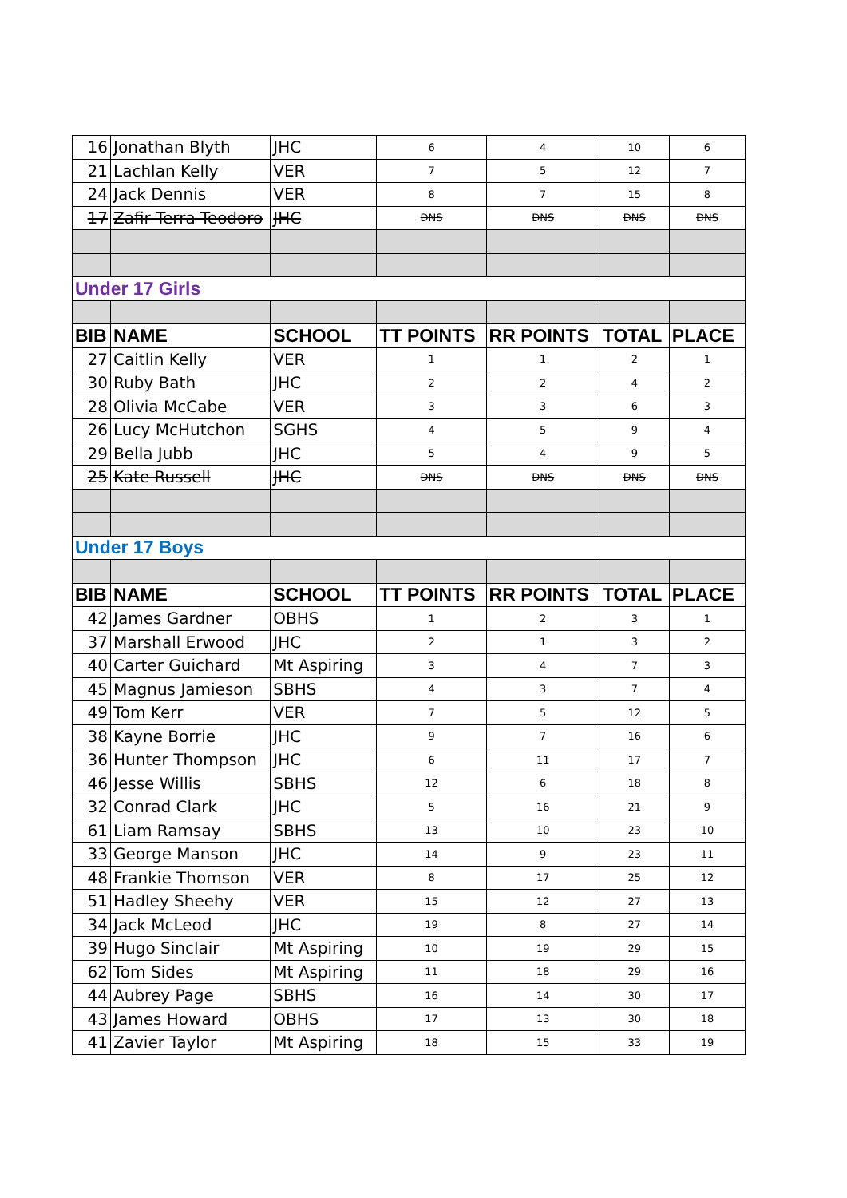| 16 | Jonathan Blyth | JHC | 6 | 4 | 10 | 6 |
| 21 | Lachlan Kelly | VER | 7 | 5 | 12 | 7 |
| 24 | Jack Dennis | VER | 8 | 7 | 15 | 8 |
| 17 | Zafir Terra Teodoro | JHC | DNS | DNS | DNS | DNS |
| Under 17 Girls | | | | | | |
| BIB | NAME | SCHOOL | TT POINTS | RR POINTS | TOTAL | PLACE |
| 27 | Caitlin Kelly | VER | 1 | 1 | 2 | 1 |
| 30 | Ruby Bath | JHC | 2 | 2 | 4 | 2 |
| 28 | Olivia McCabe | VER | 3 | 3 | 6 | 3 |
| 26 | Lucy McHutchon | SGHS | 4 | 5 | 9 | 4 |
| 29 | Bella Jubb | JHC | 5 | 4 | 9 | 5 |
| 25 | Kate Russell | JHC | DNS | DNS | DNS | DNS |
| Under 17 Boys | | | | | | |
| BIB | NAME | SCHOOL | TT POINTS | RR POINTS | TOTAL | PLACE |
| 42 | James Gardner | OBHS | 1 | 2 | 3 | 1 |
| 37 | Marshall Erwood | JHC | 2 | 1 | 3 | 2 |
| 40 | Carter Guichard | Mt Aspiring | 3 | 4 | 7 | 3 |
| 45 | Magnus Jamieson | SBHS | 4 | 3 | 7 | 4 |
| 49 | Tom Kerr | VER | 7 | 5 | 12 | 5 |
| 38 | Kayne Borrie | JHC | 9 | 7 | 16 | 6 |
| 36 | Hunter Thompson | JHC | 6 | 11 | 17 | 7 |
| 46 | Jesse Willis | SBHS | 12 | 6 | 18 | 8 |
| 32 | Conrad Clark | JHC | 5 | 16 | 21 | 9 |
| 61 | Liam Ramsay | SBHS | 13 | 10 | 23 | 10 |
| 33 | George Manson | JHC | 14 | 9 | 23 | 11 |
| 48 | Frankie Thomson | VER | 8 | 17 | 25 | 12 |
| 51 | Hadley Sheehy | VER | 15 | 12 | 27 | 13 |
| 34 | Jack McLeod | JHC | 19 | 8 | 27 | 14 |
| 39 | Hugo Sinclair | Mt Aspiring | 10 | 19 | 29 | 15 |
| 62 | Tom Sides | Mt Aspiring | 11 | 18 | 29 | 16 |
| 44 | Aubrey Page | SBHS | 16 | 14 | 30 | 17 |
| 43 | James Howard | OBHS | 17 | 13 | 30 | 18 |
| 41 | Zavier Taylor | Mt Aspiring | 18 | 15 | 33 | 19 |